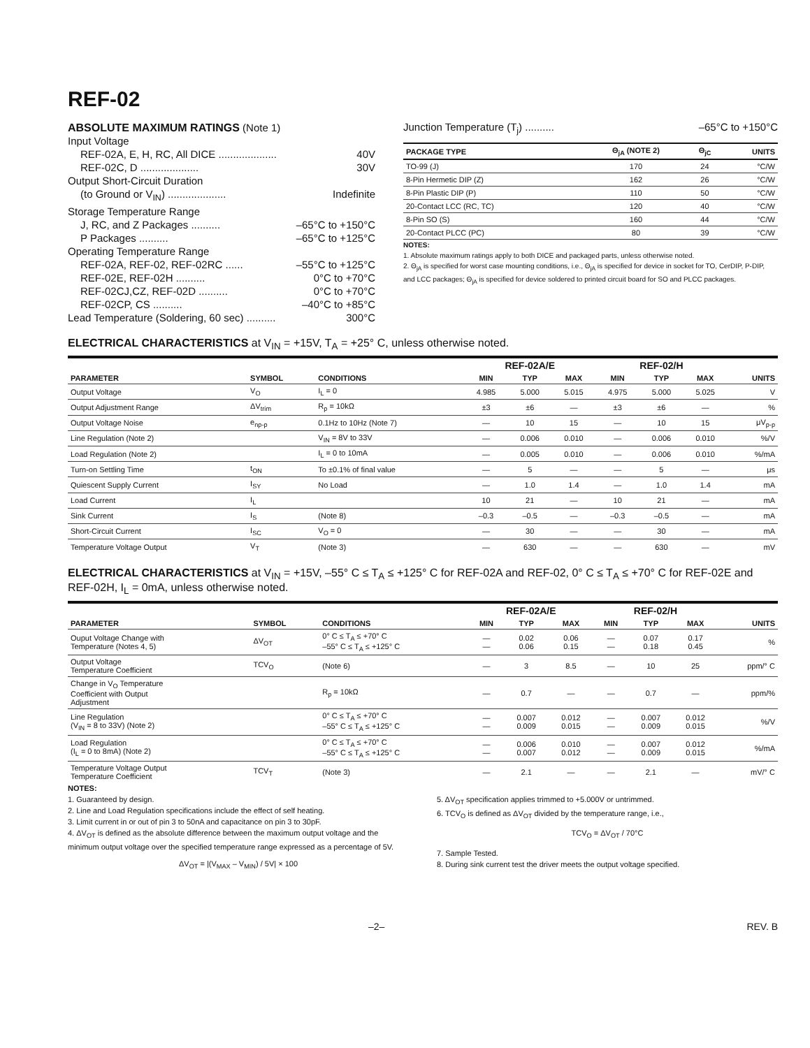REF-02
ABSOLUTE MAXIMUM RATINGS (Note 1)
Input Voltage
REF-02A, E, H, RC, All DICE .................... 40V
REF-02C, D .................... 30V
Output Short-Circuit Duration
(to Ground or V<sub>IN</sub>) .................... Indefinite
Storage Temperature Range
J, RC, and Z Packages .......... –65°C to +150°C
P Packages .......... –65°C to +125°C
Operating Temperature Range
REF-02A, REF-02, REF-02RC ...... –55°C to +125°C
REF-02E, REF-02H .......... 0°C to +70°C
REF-02CJ,CZ, REF-02D .......... 0°C to +70°C
REF-02CP, CS .......... –40°C to +85°C
Lead Temperature (Soldering, 60 sec) .......... 300°C
Junction Temperature (T<sub>j</sub>) .......... –65°C to +150°C
| PACKAGE TYPE | Θ<sub>jA</sub> (NOTE 2) | Θ<sub>jC</sub> | UNITS |
| --- | --- | --- | --- |
| TO-99 (J) | 170 | 24 | °C/W |
| 8-Pin Hermetic DIP (Z) | 162 | 26 | °C/W |
| 8-Pin Plastic DIP (P) | 110 | 50 | °C/W |
| 20-Contact LCC (RC, TC) | 120 | 40 | °C/W |
| 8-Pin SO (S) | 160 | 44 | °C/W |
| 20-Contact PLCC (PC) | 80 | 39 | °C/W |
NOTES:
1. Absolute maximum ratings apply to both DICE and packaged parts, unless otherwise noted.
2. Θ<sub>jA</sub> is specified for worst case mounting conditions, i.e., Θ<sub>jA</sub> is specified for device in socket for TO, CerDIP, P-DIP, and LCC packages; Θ<sub>jA</sub> is specified for device soldered to printed circuit board for SO and PLCC packages.
ELECTRICAL CHARACTERISTICS at V<sub>IN</sub> = +15V, T<sub>A</sub> = +25° C, unless otherwise noted.
| | | | REF-02A/E | | | REF-02/H | | | |
| --- | --- | --- | --- | --- | --- | --- | --- | --- | --- |
| PARAMETER | SYMBOL | CONDITIONS | MIN | TYP | MAX | MIN | TYP | MAX | UNITS |
| Output Voltage | V<sub>O</sub> | I<sub>L</sub> = 0 | 4.985 | 5.000 | 5.015 | 4.975 | 5.000 | 5.025 | V |
| Output Adjustment Range | ΔV<sub>trim</sub> | R<sub>p</sub> = 10kΩ | ±3 | ±6 | — | ±3 | ±6 | — | % |
| Output Voltage Noise | e<sub>np-p</sub> | 0.1Hz to 10Hz (Note 7) | — | 10 | 15 | — | 10 | 15 | μV<sub>p-p</sub> |
| Line Regulation (Note 2) | | V<sub>IN</sub> = 8V to 33V | — | 0.006 | 0.010 | — | 0.006 | 0.010 | %/V |
| Load Regulation (Note 2) | | I<sub>L</sub> = 0 to 10mA | — | 0.005 | 0.010 | — | 0.006 | 0.010 | %/mA |
| Turn-on Settling Time | t<sub>ON</sub> | To ±0.1% of final value | — | 5 | — | — | 5 | — | μs |
| Quiescent Supply Current | I<sub>SY</sub> | No Load | — | 1.0 | 1.4 | — | 1.0 | 1.4 | mA |
| Load Current | I<sub>L</sub> | | 10 | 21 | — | 10 | 21 | — | mA |
| Sink Current | I<sub>S</sub> | (Note 8) | –0.3 | –0.5 | — | –0.3 | –0.5 | — | mA |
| Short-Circuit Current | I<sub>SC</sub> | V<sub>O</sub> = 0 | — | 30 | — | — | 30 | — | mA |
| Temperature Voltage Output | V<sub>T</sub> | (Note 3) | — | 630 | — | — | 630 | — | mV |
ELECTRICAL CHARACTERISTICS at V<sub>IN</sub> = +15V, –55° C ≤ T<sub>A</sub> ≤ +125° C for REF-02A and REF-02, 0° C ≤ T<sub>A</sub> ≤ +70° C for REF-02E and REF-02H, I<sub>L</sub> = 0mA, unless otherwise noted.
| | | | REF-02A/E | | | REF-02/H | | | |
| --- | --- | --- | --- | --- | --- | --- | --- | --- | --- |
| PARAMETER | SYMBOL | CONDITIONS | MIN | TYP | MAX | MIN | TYP | MAX | UNITS |
| Ouput Voltage Change with Temperature (Notes 4, 5) | ΔV<sub>OT</sub> | 0° C ≤ T<sub>A</sub> ≤ +70° C –55° C ≤ T<sub>A</sub> ≤ +125° C | — — | 0.02 0.06 | 0.06 0.15 | — — | 0.07 0.18 | 0.17 0.45 | % |
| Output Voltage Temperature Coefficient | TCV<sub>O</sub> | (Note 6) | — | 3 | 8.5 | — | 10 | 25 | ppm/° C |
| Change in V<sub>O</sub> Temperature Coefficient with Output Adjustment | | R<sub>p</sub> = 10kΩ | — | 0.7 | — | — | 0.7 | — | ppm/% |
| Line Regulation (V<sub>IN</sub> = 8 to 33V) (Note 2) | | 0° C ≤ T<sub>A</sub> ≤ +70° C –55° C ≤ T<sub>A</sub> ≤ +125° C | — — | 0.007 0.009 | 0.012 0.015 | — — | 0.007 0.009 | 0.012 0.015 | %/V |
| Load Regulation (I<sub>L</sub> = 0 to 8mA) (Note 2) | | 0° C ≤ T<sub>A</sub> ≤ +70° C –55° C ≤ T<sub>A</sub> ≤ +125° C | — — | 0.006 0.007 | 0.010 0.012 | — — | 0.007 0.009 | 0.012 0.015 | %/mA |
| Temperature Voltage Output Temperature Coefficient | TCV<sub>T</sub> | (Note 3) | — | 2.1 | — | — | 2.1 | — | mV/° C |
NOTES:
1. Guaranteed by design.
2. Line and Load Regulation specifications include the effect of self heating.
3. Limit current in or out of pin 3 to 50nA and capacitance on pin 3 to 30pF.
4. ΔV<sub>OT</sub> is defined as the absolute difference between the maximum output voltage and the minimum output voltage over the specified temperature range expressed as a percentage of 5V.
ΔV<sub>OT</sub> = |(V<sub>MAX</sub> – V<sub>MIN</sub>) / 5V| × 100
5. ΔV<sub>OT</sub> specification applies trimmed to +5.000V or untrimmed.
6. TCV<sub>O</sub> is defined as ΔV<sub>OT</sub> divided by the temperature range, i.e.,
TCV<sub>O</sub> = ΔV<sub>OT</sub> / 70°C
7. Sample Tested.
8. During sink current test the driver meets the output voltage specified.
–2– REV. B